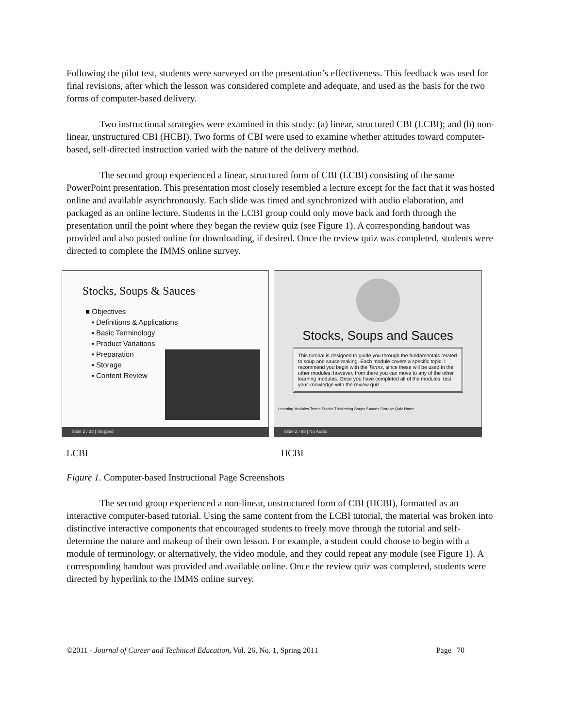Following the pilot test, students were surveyed on the presentation’s effectiveness. This feedback was used for final revisions, after which the lesson was considered complete and adequate, and used as the basis for the two forms of computer-based delivery.
Two instructional strategies were examined in this study: (a) linear, structured CBI (LCBI); and (b) non-linear, unstructured CBI (HCBI). Two forms of CBI were used to examine whether attitudes toward computer-based, self-directed instruction varied with the nature of the delivery method.
The second group experienced a linear, structured form of CBI (LCBI) consisting of the same PowerPoint presentation. This presentation most closely resembled a lecture except for the fact that it was hosted online and available asynchronously. Each slide was timed and synchronized with audio elaboration, and packaged as an online lecture. Students in the LCBI group could only move back and forth through the presentation until the point where they began the review quiz (see Figure 1). A corresponding handout was provided and also posted online for downloading, if desired. Once the review quiz was completed, students were directed to complete the IMMS online survey.
Stocks, Soups & Sauces
■ Objectives
▪ Definitions & Applications
▪ Basic Terminology
▪ Product Variations
▪ Preparation
▪ Storage
▪ Content Review
Slide 2 / 28 | Stopped
Stocks, Soups and Sauces
This tutorial is designed to guide you through the fundamentals related to soup and sauce making. Each module covers a specific topic. I recommend you begin with the Terms, since these will be used in the other modules; however, from there you can move to any of the other learning modules. Once you have completed all of the modules, test your knowledge with the review quiz.
Learning Modules Terms Stocks Thickening Soups Sauces Storage Quiz Home
Slide 2 / 65 | No Audio
LCBI HCBI
Figure 1. Computer-based Instructional Page Screenshots
The second group experienced a non-linear, unstructured form of CBI (HCBI), formatted as an interactive computer-based tutorial. Using the same content from the LCBI tutorial, the material was broken into distinctive interactive components that encouraged students to freely move through the tutorial and self-determine the nature and makeup of their own lesson. For example, a student could choose to begin with a module of terminology, or alternatively, the video module, and they could repeat any module (see Figure 1). A corresponding handout was provided and available online. Once the review quiz was completed, students were directed by hyperlink to the IMMS online survey.
©2011 - Journal of Career and Technical Education, Vol. 26, No. 1, Spring 2011 Page | 70